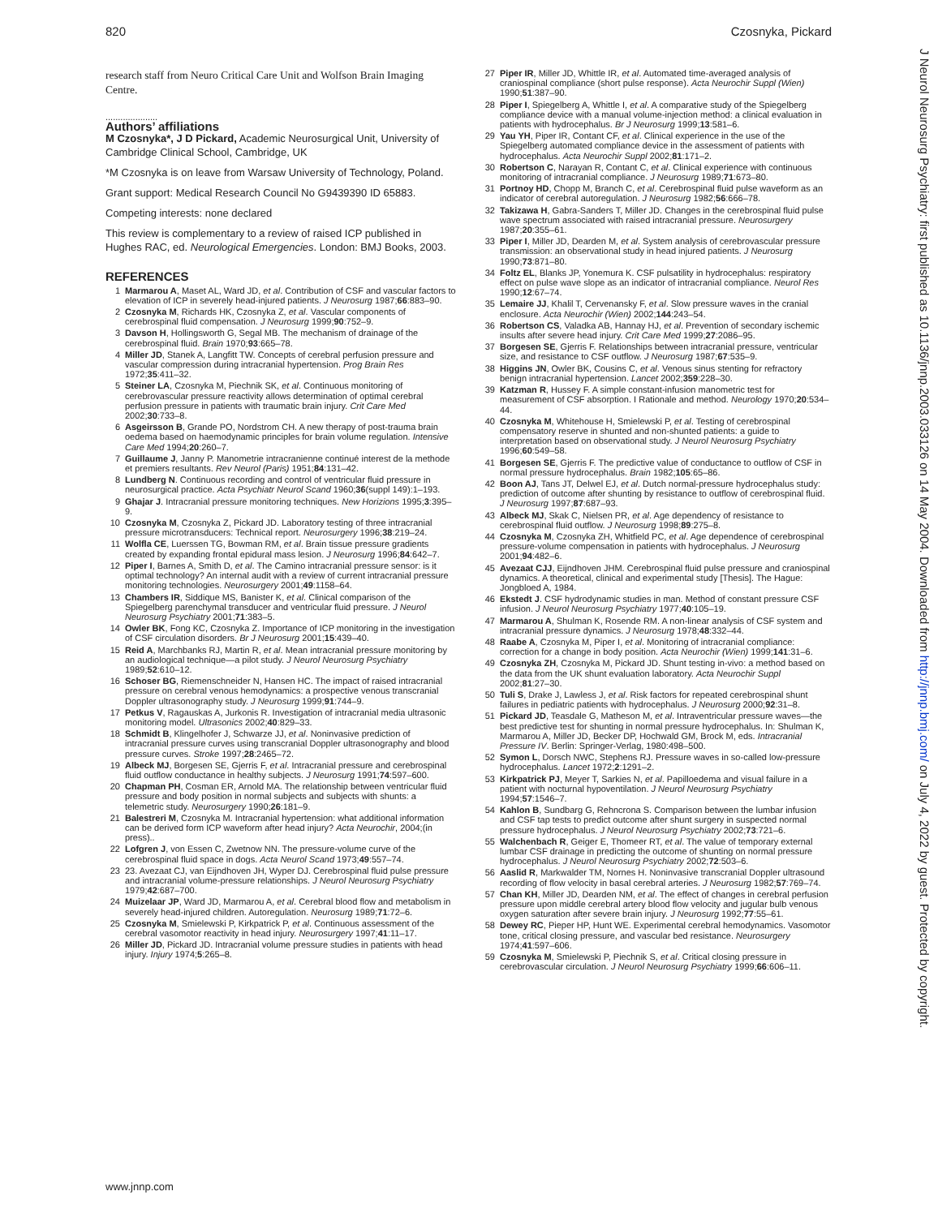820 Czosnyka, Pickard
J Neurol Neurosurg Psychiatry: first published as 10.1136/jnnp.2003.033126 on 14 May 2004. Downloaded from http://jnnp.bmj.com/ on July 4, 2022 by guest. Protected by copyright.
research staff from Neuro Critical Care Unit and Wolfson Brain Imaging Centre.
.....................
Authors’ affiliations
M Czosnyka*, J D Pickard, Academic Neurosurgical Unit, University of Cambridge Clinical School, Cambridge, UK
*M Czosnyka is on leave from Warsaw University of Technology, Poland.
Grant support: Medical Research Council No G9439390 ID 65883.
Competing interests: none declared
This review is complementary to a review of raised ICP published in Hughes RAC, ed. Neurological Emergencies. London: BMJ Books, 2003.
REFERENCES
1 Marmarou A, Maset AL, Ward JD, et al. Contribution of CSF and vascular factors to elevation of ICP in severely head-injured patients. J Neurosurg 1987;66:883–90.
2 Czosnyka M, Richards HK, Czosnyka Z, et al. Vascular components of cerebrospinal fluid compensation. J Neurosurg 1999;90:752–9.
3 Davson H, Hollingsworth G, Segal MB. The mechanism of drainage of the cerebrospinal fluid. Brain 1970;93:665–78.
4 Miller JD, Stanek A, Langfitt TW. Concepts of cerebral perfusion pressure and vascular compression during intracranial hypertension. Prog Brain Res 1972;35:411–32.
5 Steiner LA, Czosnyka M, Piechnik SK, et al. Continuous monitoring of cerebrovascular pressure reactivity allows determination of optimal cerebral perfusion pressure in patients with traumatic brain injury. Crit Care Med 2002;30:733–8.
6 Asgeirsson B, Grande PO, Nordstrom CH. A new therapy of post-trauma brain oedema based on haemodynamic principles for brain volume regulation. Intensive Care Med 1994;20:260–7.
7 Guillaume J, Janny P. Manometrie intracranienne continué interest de la methode et premiers resultants. Rev Neurol (Paris) 1951;84:131–42.
8 Lundberg N. Continuous recording and control of ventricular fluid pressure in neurosurgical practice. Acta Psychiatr Neurol Scand 1960;36(suppl 149):1–193.
9 Ghajar J. Intracranial pressure monitoring techniques. New Horizions 1995;3:395–9.
10 Czosnyka M, Czosnyka Z, Pickard JD. Laboratory testing of three intracranial pressure microtransducers: Technical report. Neurosurgery 1996;38:219–24.
11 Wolfla CE, Luerssen TG, Bowman RM, et al. Brain tissue pressure gradients created by expanding frontal epidural mass lesion. J Neurosurg 1996;84:642–7.
12 Piper I, Barnes A, Smith D, et al. The Camino intracranial pressure sensor: is it optimal technology? An internal audit with a review of current intracranial pressure monitoring technologies. Neurosurgery 2001;49:1158–64.
13 Chambers IR, Siddique MS, Banister K, et al. Clinical comparison of the Spiegelberg parenchymal transducer and ventricular fluid pressure. J Neurol Neurosurg Psychiatry 2001;71:383–5.
14 Owler BK, Fong KC, Czosnyka Z. Importance of ICP monitoring in the investigation of CSF circulation disorders. Br J Neurosurg 2001;15:439–40.
15 Reid A, Marchbanks RJ, Martin R, et al. Mean intracranial pressure monitoring by an audiological technique—a pilot study. J Neurol Neurosurg Psychiatry 1989;52:610–12.
16 Schoser BG, Riemenschneider N, Hansen HC. The impact of raised intracranial pressure on cerebral venous hemodynamics: a prospective venous transcranial Doppler ultrasonography study. J Neurosurg 1999;91:744–9.
17 Petkus V, Ragauskas A, Jurkonis R. Investigation of intracranial media ultrasonic monitoring model. Ultrasonics 2002;40:829–33.
18 Schmidt B, Klingelhofer J, Schwarze JJ, et al. Noninvasive prediction of intracranial pressure curves using transcranial Doppler ultrasonography and blood pressure curves. Stroke 1997;28:2465–72.
19 Albeck MJ, Borgesen SE, Gjerris F, et al. Intracranial pressure and cerebrospinal fluid outflow conductance in healthy subjects. J Neurosurg 1991;74:597–600.
20 Chapman PH, Cosman ER, Arnold MA. The relationship between ventricular fluid pressure and body position in normal subjects and subjects with shunts: a telemetric study. Neurosurgery 1990;26:181–9.
21 Balestreri M, Czosnyka M. Intracranial hypertension: what additional information can be derived form ICP waveform after head injury? Acta Neurochir, 2004;(in press)..
22 Lofgren J, von Essen C, Zwetnow NN. The pressure-volume curve of the cerebrospinal fluid space in dogs. Acta Neurol Scand 1973;49:557–74.
23 23. Avezaat CJ, van Eijndhoven JH, Wyper DJ. Cerebrospinal fluid pulse pressure and intracranial volume-pressure relationships. J Neurol Neurosurg Psychiatry 1979;42:687–700.
24 Muizelaar JP, Ward JD, Marmarou A, et al. Cerebral blood flow and metabolism in severely head-injured children. Autoregulation. Neurosurg 1989;71:72–6.
25 Czosnyka M, Smielewski P, Kirkpatrick P, et al. Continuous assessment of the cerebral vasomotor reactivity in head injury. Neurosurgery 1997;41:11–17.
26 Miller JD, Pickard JD. Intracranial volume pressure studies in patients with head injury. Injury 1974;5:265–8.
27 Piper IR, Miller JD, Whittle IR, et al. Automated time-averaged analysis of craniospinal compliance (short pulse response). Acta Neurochir Suppl (Wien) 1990;51:387–90.
28 Piper I, Spiegelberg A, Whittle I, et al. A comparative study of the Spiegelberg compliance device with a manual volume-injection method: a clinical evaluation in patients with hydrocephalus. Br J Neurosurg 1999;13:581–6.
29 Yau YH, Piper IR, Contant CF, et al. Clinical experience in the use of the Spiegelberg automated compliance device in the assessment of patients with hydrocephalus. Acta Neurochir Suppl 2002;81:171–2.
30 Robertson C, Narayan R, Contant C, et al. Clinical experience with continuous monitoring of intracranial compliance. J Neurosurg 1989;71:673–80.
31 Portnoy HD, Chopp M, Branch C, et al. Cerebrospinal fluid pulse waveform as an indicator of cerebral autoregulation. J Neurosurg 1982;56:666–78.
32 Takizawa H, Gabra-Sanders T, Miller JD. Changes in the cerebrospinal fluid pulse wave spectrum associated with raised intracranial pressure. Neurosurgery 1987;20:355–61.
33 Piper I, Miller JD, Dearden M, et al. System analysis of cerebrovascular pressure transmission: an observational study in head injured patients. J Neurosurg 1990;73:871–80.
34 Foltz EL, Blanks JP, Yonemura K. CSF pulsatility in hydrocephalus: respiratory effect on pulse wave slope as an indicator of intracranial compliance. Neurol Res 1990;12:67–74.
35 Lemaire JJ, Khalil T, Cervenansky F, et al. Slow pressure waves in the cranial enclosure. Acta Neurochir (Wien) 2002;144:243–54.
36 Robertson CS, Valadka AB, Hannay HJ, et al. Prevention of secondary ischemic insults after severe head injury. Crit Care Med 1999;27:2086–95.
37 Borgesen SE, Gjerris F. Relationships between intracranial pressure, ventricular size, and resistance to CSF outflow. J Neurosurg 1987;67:535–9.
38 Higgins JN, Owler BK, Cousins C, et al. Venous sinus stenting for refractory benign intracranial hypertension. Lancet 2002;359:228–30.
39 Katzman R, Hussey F. A simple constant-infusion manometric test for measurement of CSF absorption. I Rationale and method. Neurology 1970;20:534–44.
40 Czosnyka M, Whitehouse H, Smielewski P, et al. Testing of cerebrospinal compensatory reserve in shunted and non-shunted patients: a guide to interpretation based on observational study. J Neurol Neurosurg Psychiatry 1996;60:549–58.
41 Borgesen SE, Gjerris F. The predictive value of conductance to outflow of CSF in normal pressure hydrocephalus. Brain 1982;105:65–86.
42 Boon AJ, Tans JT, Delwel EJ, et al. Dutch normal-pressure hydrocephalus study: prediction of outcome after shunting by resistance to outflow of cerebrospinal fluid. J Neurosurg 1997;87:687–93.
43 Albeck MJ, Skak C, Nielsen PR, et al. Age dependency of resistance to cerebrospinal fluid outflow. J Neurosurg 1998;89:275–8.
44 Czosnyka M, Czosnyka ZH, Whitfield PC, et al. Age dependence of cerebrospinal pressure-volume compensation in patients with hydrocephalus. J Neurosurg 2001;94:482–6.
45 Avezaat CJJ, Eijndhoven JHM. Cerebrospinal fluid pulse pressure and craniospinal dynamics. A theoretical, clinical and experimental study [Thesis]. The Hague: Jongbloed A, 1984.
46 Ekstedt J. CSF hydrodynamic studies in man. Method of constant pressure CSF infusion. J Neurol Neurosurg Psychiatry 1977;40:105–19.
47 Marmarou A, Shulman K, Rosende RM. A non-linear analysis of CSF system and intracranial pressure dynamics. J Neurosurg 1978;48:332–44.
48 Raabe A, Czosnyka M, Piper I, et al. Monitoring of intracranial compliance: correction for a change in body position. Acta Neurochir (Wien) 1999;141:31–6.
49 Czosnyka ZH, Czosnyka M, Pickard JD. Shunt testing in-vivo: a method based on the data from the UK shunt evaluation laboratory. Acta Neurochir Suppl 2002;81:27–30.
50 Tuli S, Drake J, Lawless J, et al. Risk factors for repeated cerebrospinal shunt failures in pediatric patients with hydrocephalus. J Neurosurg 2000;92:31–8.
51 Pickard JD, Teasdale G, Matheson M, et al. Intraventricular pressure waves—the best predictive test for shunting in normal pressure hydrocephalus. In: Shulman K, Marmarou A, Miller JD, Becker DP, Hochwald GM, Brock M, eds. Intracranial Pressure IV. Berlin: Springer-Verlag, 1980:498–500.
52 Symon L, Dorsch NWC, Stephens RJ. Pressure waves in so-called low-pressure hydrocephalus. Lancet 1972;2:1291–2.
53 Kirkpatrick PJ, Meyer T, Sarkies N, et al. Papilloedema and visual failure in a patient with nocturnal hypoventilation. J Neurol Neurosurg Psychiatry 1994;57:1546–7.
54 Kahlon B, Sundbarg G, Rehncrona S. Comparison between the lumbar infusion and CSF tap tests to predict outcome after shunt surgery in suspected normal pressure hydrocephalus. J Neurol Neurosurg Psychiatry 2002;73:721–6.
55 Walchenbach R, Geiger E, Thomeer RT, et al. The value of temporary external lumbar CSF drainage in predicting the outcome of shunting on normal pressure hydrocephalus. J Neurol Neurosurg Psychiatry 2002;72:503–6.
56 Aaslid R, Markwalder TM, Nornes H. Noninvasive transcranial Doppler ultrasound recording of flow velocity in basal cerebral arteries. J Neurosurg 1982;57:769–74.
57 Chan KH, Miller JD, Dearden NM, et al. The effect of changes in cerebral perfusion pressure upon middle cerebral artery blood flow velocity and jugular bulb venous oxygen saturation after severe brain injury. J Neurosurg 1992;77:55–61.
58 Dewey RC, Pieper HP, Hunt WE. Experimental cerebral hemodynamics. Vasomotor tone, critical closing pressure, and vascular bed resistance. Neurosurgery 1974;41:597–606.
59 Czosnyka M, Smielewski P, Piechnik S, et al. Critical closing pressure in cerebrovascular circulation. J Neurol Neurosurg Psychiatry 1999;66:606–11.
www.jnnp.com